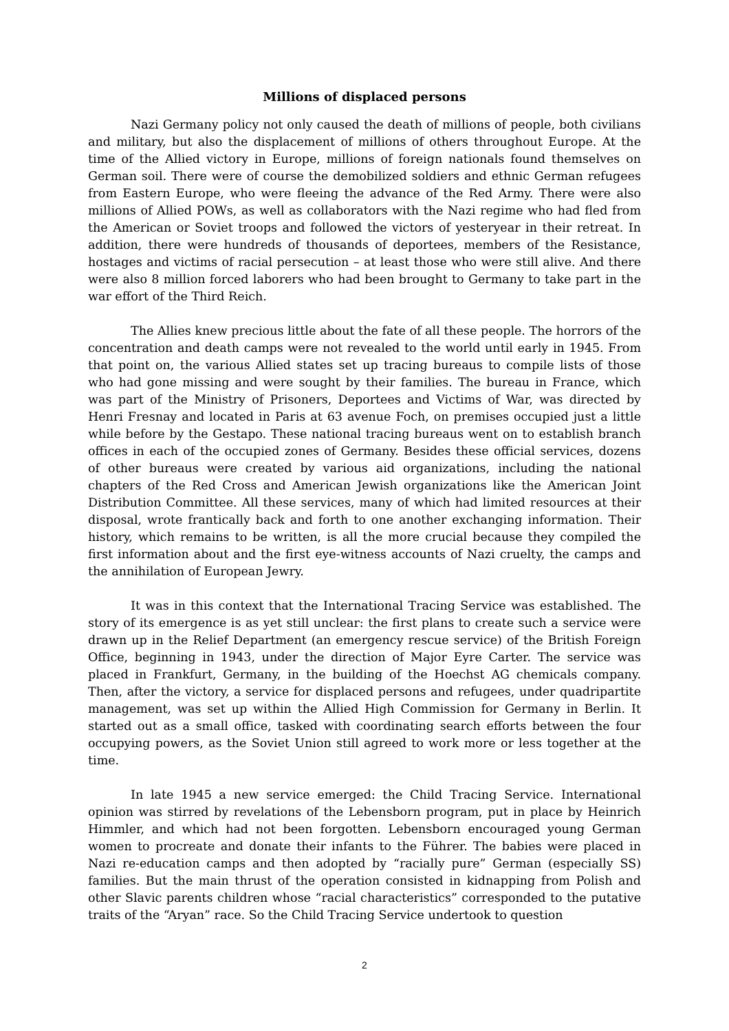Millions of displaced persons
Nazi Germany policy not only caused the death of millions of people, both civilians and military, but also the displacement of millions of others throughout Europe. At the time of the Allied victory in Europe, millions of foreign nationals found themselves on German soil. There were of course the demobilized soldiers and ethnic German refugees from Eastern Europe, who were fleeing the advance of the Red Army. There were also millions of Allied POWs, as well as collaborators with the Nazi regime who had fled from the American or Soviet troops and followed the victors of yesteryear in their retreat. In addition, there were hundreds of thousands of deportees, members of the Resistance, hostages and victims of racial persecution – at least those who were still alive. And there were also 8 million forced laborers who had been brought to Germany to take part in the war effort of the Third Reich.
The Allies knew precious little about the fate of all these people. The horrors of the concentration and death camps were not revealed to the world until early in 1945. From that point on, the various Allied states set up tracing bureaus to compile lists of those who had gone missing and were sought by their families. The bureau in France, which was part of the Ministry of Prisoners, Deportees and Victims of War, was directed by Henri Fresnay and located in Paris at 63 avenue Foch, on premises occupied just a little while before by the Gestapo. These national tracing bureaus went on to establish branch offices in each of the occupied zones of Germany. Besides these official services, dozens of other bureaus were created by various aid organizations, including the national chapters of the Red Cross and American Jewish organizations like the American Joint Distribution Committee. All these services, many of which had limited resources at their disposal, wrote frantically back and forth to one another exchanging information. Their history, which remains to be written, is all the more crucial because they compiled the first information about and the first eye-witness accounts of Nazi cruelty, the camps and the annihilation of European Jewry.
It was in this context that the International Tracing Service was established. The story of its emergence is as yet still unclear: the first plans to create such a service were drawn up in the Relief Department (an emergency rescue service) of the British Foreign Office, beginning in 1943, under the direction of Major Eyre Carter. The service was placed in Frankfurt, Germany, in the building of the Hoechst AG chemicals company. Then, after the victory, a service for displaced persons and refugees, under quadripartite management, was set up within the Allied High Commission for Germany in Berlin. It started out as a small office, tasked with coordinating search efforts between the four occupying powers, as the Soviet Union still agreed to work more or less together at the time.
In late 1945 a new service emerged: the Child Tracing Service. International opinion was stirred by revelations of the Lebensborn program, put in place by Heinrich Himmler, and which had not been forgotten. Lebensborn encouraged young German women to procreate and donate their infants to the Führer. The babies were placed in Nazi re-education camps and then adopted by “racially pure” German (especially SS) families. But the main thrust of the operation consisted in kidnapping from Polish and other Slavic parents children whose “racial characteristics” corresponded to the putative traits of the “Aryan” race. So the Child Tracing Service undertook to question
2